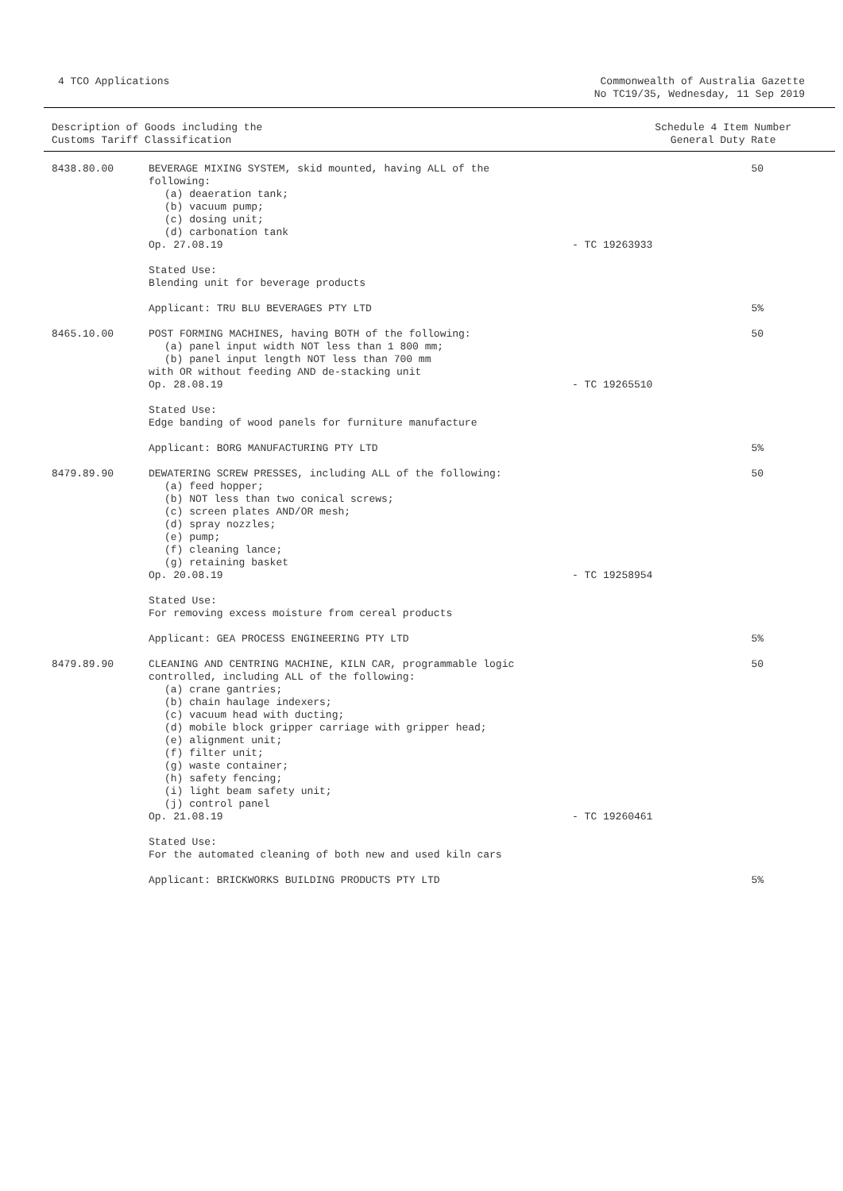4 TCO Applications Commonwealth of Australia Gazette
No TC19/35, Wednesday, 11 Sep 2019
Description of Goods including the
Customs Tariff Classification
Schedule 4 Item Number
General Duty Rate
| 8438.80.00 | BEVERAGE MIXING SYSTEM, skid mounted, having ALL of the following: (a) deaeration tank; (b) vacuum pump; (c) dosing unit; (d) carbonation tank Op. 27.08.19 | - TC 19263933 | 50 |
| | Stated Use: Blending unit for beverage products | | |
| | Applicant: TRU BLU BEVERAGES PTY LTD | | 5% |
| 8465.10.00 | POST FORMING MACHINES, having BOTH of the following: (a) panel input width NOT less than 1 800 mm; (b) panel input length NOT less than 700 mm with OR without feeding AND de-stacking unit Op. 28.08.19 | - TC 19265510 | 50 |
| | Stated Use: Edge banding of wood panels for furniture manufacture | | |
| | Applicant: BORG MANUFACTURING PTY LTD | | 5% |
| 8479.89.90 | DEWATERING SCREW PRESSES, including ALL of the following: (a) feed hopper; (b) NOT less than two conical screws; (c) screen plates AND/OR mesh; (d) spray nozzles; (e) pump; (f) cleaning lance; (g) retaining basket Op. 20.08.19 | - TC 19258954 | 50 |
| | Stated Use: For removing excess moisture from cereal products | | |
| | Applicant: GEA PROCESS ENGINEERING PTY LTD | | 5% |
| 8479.89.90 | CLEANING AND CENTRING MACHINE, KILN CAR, programmable logic controlled, including ALL of the following: (a) crane gantries; (b) chain haulage indexers; (c) vacuum head with ducting; (d) mobile block gripper carriage with gripper head; (e) alignment unit; (f) filter unit; (g) waste container; (h) safety fencing; (i) light beam safety unit; (j) control panel Op. 21.08.19 | - TC 19260461 | 50 |
| | Stated Use: For the automated cleaning of both new and used kiln cars | | |
| | Applicant: BRICKWORKS BUILDING PRODUCTS PTY LTD | | 5% |